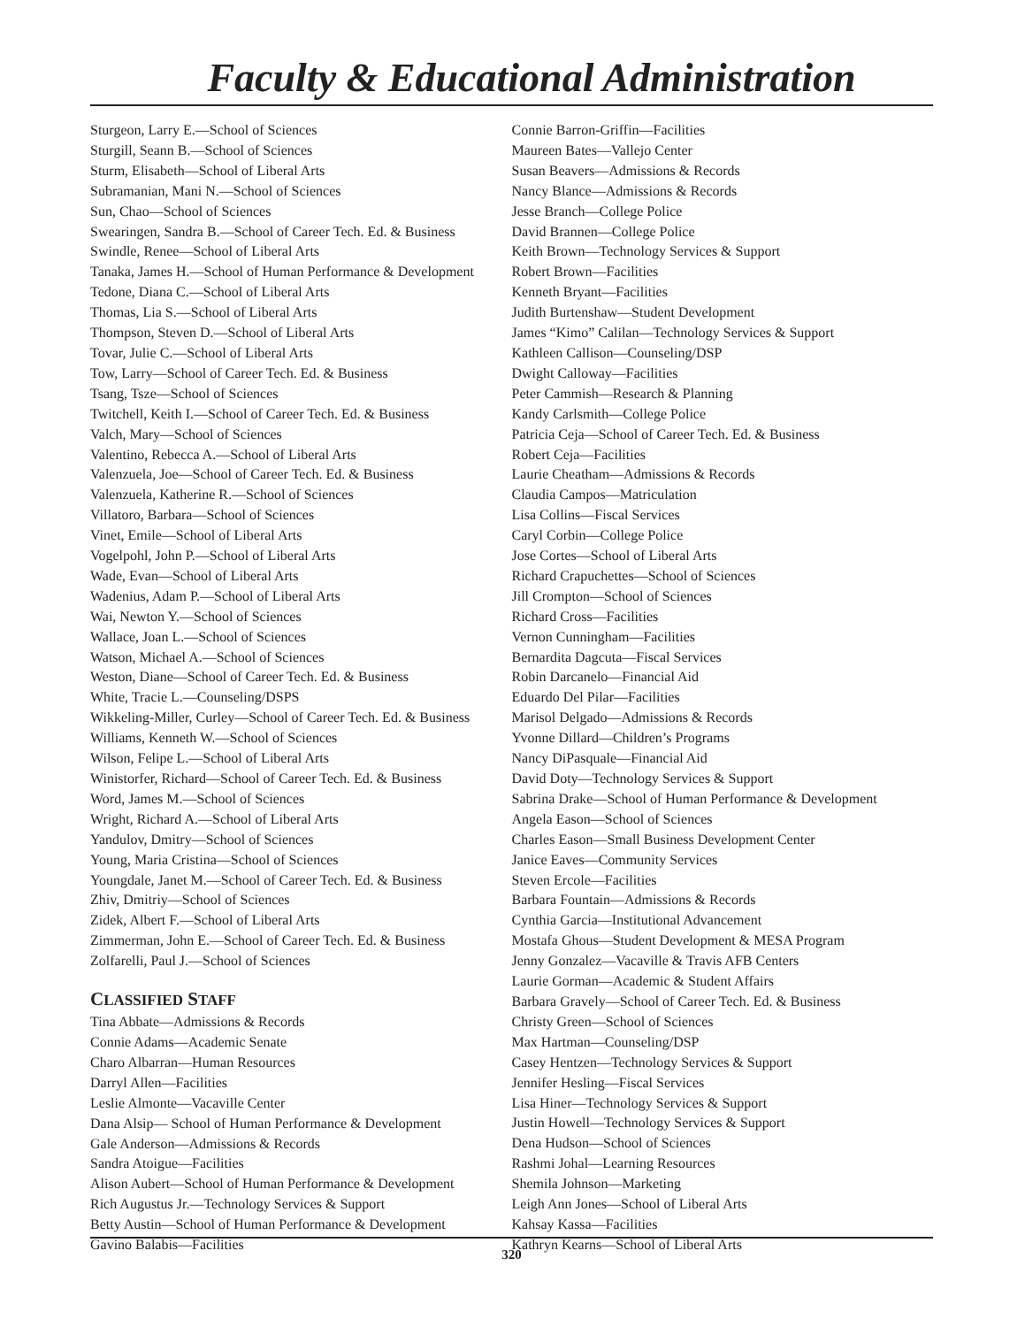Faculty & Educational Administration
Sturgeon, Larry E.—School of Sciences
Sturgill, Seann B.—School of Sciences
Sturm, Elisabeth—School of Liberal Arts
Subramanian, Mani N.—School of Sciences
Sun, Chao—School of Sciences
Swearingen, Sandra B.—School of Career Tech. Ed. & Business
Swindle, Renee—School of Liberal Arts
Tanaka, James H.—School of Human Performance & Development
Tedone, Diana C.—School of Liberal Arts
Thomas, Lia S.—School of Liberal Arts
Thompson, Steven D.—School of Liberal Arts
Tovar, Julie C.—School of Liberal Arts
Tow, Larry—School of Career Tech. Ed. & Business
Tsang, Tsze—School of Sciences
Twitchell, Keith I.—School of Career Tech. Ed. & Business
Valch, Mary—School of Sciences
Valentino, Rebecca A.—School of Liberal Arts
Valenzuela, Joe—School of Career Tech. Ed. & Business
Valenzuela, Katherine R.—School of Sciences
Villatoro, Barbara—School of Sciences
Vinet, Emile—School of Liberal Arts
Vogelpohl, John P.—School of Liberal Arts
Wade, Evan—School of Liberal Arts
Wadenius, Adam P.—School of Liberal Arts
Wai, Newton Y.—School of Sciences
Wallace, Joan L.—School of Sciences
Watson, Michael A.—School of Sciences
Weston, Diane—School of Career Tech. Ed. & Business
White, Tracie L.—Counseling/DSPS
Wikkeling-Miller, Curley—School of Career Tech. Ed. & Business
Williams, Kenneth W.—School of Sciences
Wilson, Felipe L.—School of Liberal Arts
Winistorfer, Richard—School of Career Tech. Ed. & Business
Word, James M.—School of Sciences
Wright, Richard A.—School of Liberal Arts
Yandulov, Dmitry—School of Sciences
Young, Maria Cristina—School of Sciences
Youngdale, Janet M.—School of Career Tech. Ed. & Business
Zhiv, Dmitriy—School of Sciences
Zidek, Albert F.—School of Liberal Arts
Zimmerman, John E.—School of Career Tech. Ed. & Business
Zolfarelli, Paul J.—School of Sciences
CLASSIFIED STAFF
Tina Abbate—Admissions & Records
Connie Adams—Academic Senate
Charo Albarran—Human Resources
Darryl Allen—Facilities
Leslie Almonte—Vacaville Center
Dana Alsip— School of Human Performance & Development
Gale Anderson—Admissions & Records
Sandra Atoigue—Facilities
Alison Aubert—School of Human Performance & Development
Rich Augustus Jr.—Technology Services & Support
Betty Austin—School of Human Performance & Development
Gavino Balabis—Facilities
Connie Barron-Griffin—Facilities
Maureen Bates—Vallejo Center
Susan Beavers—Admissions & Records
Nancy Blance—Admissions & Records
Jesse Branch—College Police
David Brannen—College Police
Keith Brown—Technology Services & Support
Robert Brown—Facilities
Kenneth Bryant—Facilities
Judith Burtenshaw—Student Development
James “Kimo” Calilan—Technology Services & Support
Kathleen Callison—Counseling/DSP
Dwight Calloway—Facilities
Peter Cammish—Research & Planning
Kandy Carlsmith—College Police
Patricia Ceja—School of Career Tech. Ed. & Business
Robert Ceja—Facilities
Laurie Cheatham—Admissions & Records
Claudia Campos—Matriculation
Lisa Collins—Fiscal Services
Caryl Corbin—College Police
Jose Cortes—School of Liberal Arts
Richard Crapuchettes—School of Sciences
Jill Crompton—School of Sciences
Richard Cross—Facilities
Vernon Cunningham—Facilities
Bernardita Dagcuta—Fiscal Services
Robin Darcanelo—Financial Aid
Eduardo Del Pilar—Facilities
Marisol Delgado—Admissions & Records
Yvonne Dillard—Children’s Programs
Nancy DiPasquale—Financial Aid
David Doty—Technology Services & Support
Sabrina Drake—School of Human Performance & Development
Angela Eason—School of Sciences
Charles Eason—Small Business Development Center
Janice Eaves—Community Services
Steven Ercole—Facilities
Barbara Fountain—Admissions & Records
Cynthia Garcia—Institutional Advancement
Mostafa Ghous—Student Development & MESA Program
Jenny Gonzalez—Vacaville & Travis AFB Centers
Laurie Gorman—Academic & Student Affairs
Barbara Gravely—School of Career Tech. Ed. & Business
Christy Green—School of Sciences
Max Hartman—Counseling/DSP
Casey Hentzen—Technology Services & Support
Jennifer Hesling—Fiscal Services
Lisa Hiner—Technology Services & Support
Justin Howell—Technology Services & Support
Dena Hudson—School of Sciences
Rashmi Johal—Learning Resources
Shemila Johnson—Marketing
Leigh Ann Jones—School of Liberal Arts
Kahsay Kassa—Facilities
Kathryn Kearns—School of Liberal Arts
320